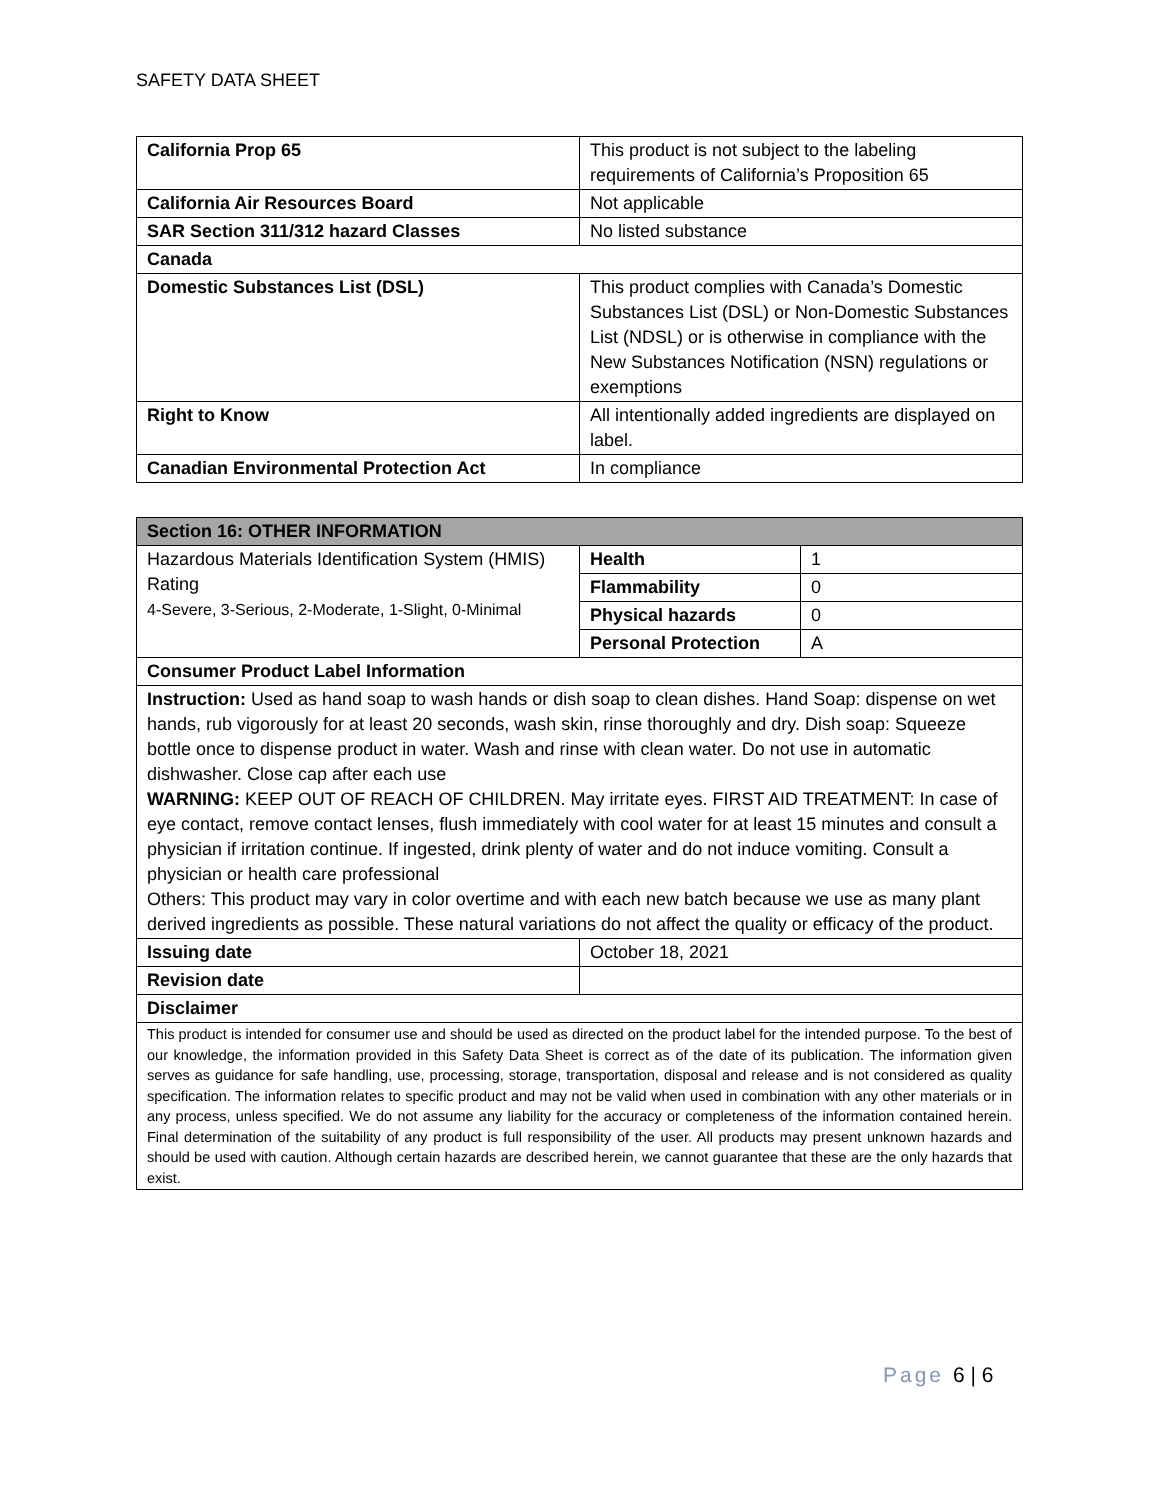SAFETY DATA SHEET
| California Prop 65 | This product is not subject to the labeling requirements of California’s Proposition 65 |
| California Air Resources Board | Not applicable |
| SAR Section 311/312 hazard Classes | No listed substance |
| Canada | |
| Domestic Substances List (DSL) | This product complies with Canada’s Domestic Substances List (DSL) or Non-Domestic Substances List (NDSL) or is otherwise in compliance with the New Substances Notification (NSN) regulations or exemptions |
| Right to Know | All intentionally added ingredients are displayed on label. |
| Canadian Environmental Protection Act | In compliance |
| Section 16: OTHER INFORMATION | | |
| --- | --- | --- |
| Hazardous Materials Identification System (HMIS) Rating 4-Severe, 3-Serious, 2-Moderate, 1-Slight, 0-Minimal | Health | 1 |
| | Flammability | 0 |
| | Physical hazards | 0 |
| | Personal Protection | A |
| Consumer Product Label Information | | |
| Instruction: Used as hand soap to wash hands or dish soap to clean dishes. Hand Soap: dispense on wet hands, rub vigorously for at least 20 seconds, wash skin, rinse thoroughly and dry. Dish soap: Squeeze bottle once to dispense product in water. Wash and rinse with clean water. Do not use in automatic dishwasher. Close cap after each use WARNING: KEEP OUT OF REACH OF CHILDREN. May irritate eyes. FIRST AID TREATMENT: In case of eye contact, remove contact lenses, flush immediately with cool water for at least 15 minutes and consult a physician if irritation continue. If ingested, drink plenty of water and do not induce vomiting. Consult a physician or health care professional Others: This product may vary in color overtime and with each new batch because we use as many plant derived ingredients as possible. These natural variations do not affect the quality or efficacy of the product. | | |
| Issuing date | October 18, 2021 | |
| Revision date | | |
| Disclaimer | | |
| This product is intended for consumer use and should be used as directed on the product label for the intended purpose. To the best of our knowledge, the information provided in this Safety Data Sheet is correct as of the date of its publication. The information given serves as guidance for safe handling, use, processing, storage, transportation, disposal and release and is not considered as quality specification. The information relates to specific product and may not be valid when used in combination with any other materials or in any process, unless specified. We do not assume any liability for the accuracy or completeness of the information contained herein. Final determination of the suitability of any product is full responsibility of the user. All products may present unknown hazards and should be used with caution. Although certain hazards are described herein, we cannot guarantee that these are the only hazards that exist. | | |
Page 6 | 6